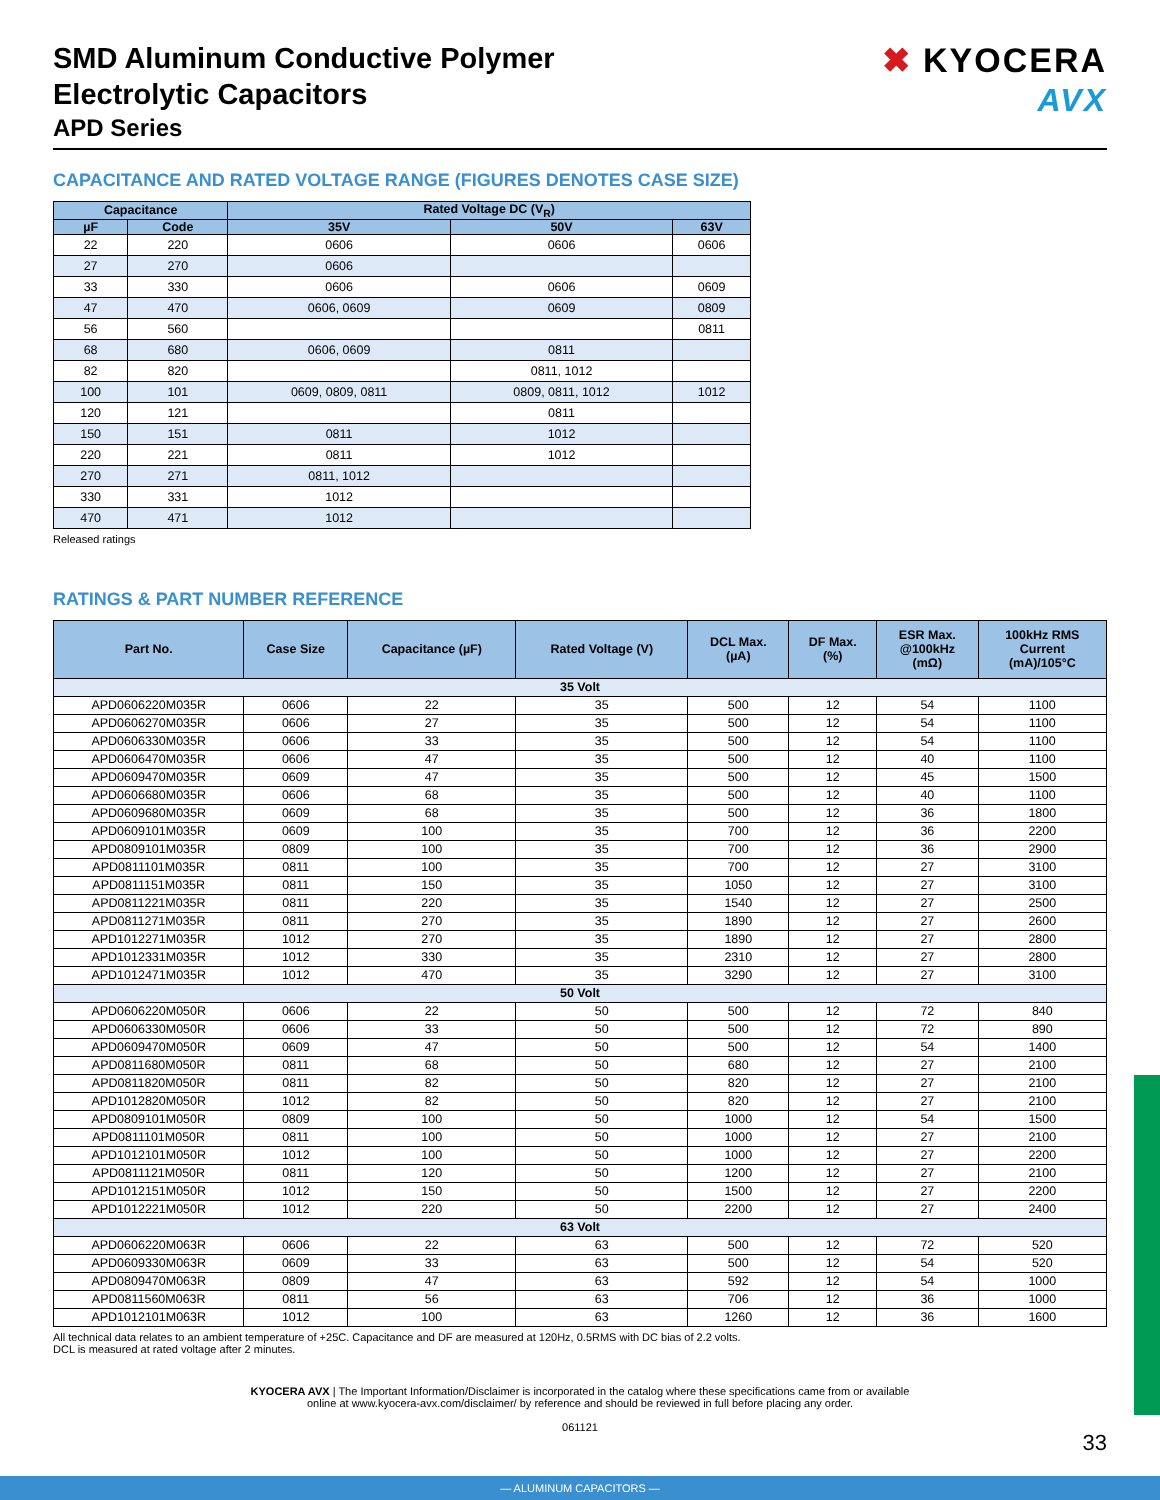SMD Aluminum Conductive Polymer
Electrolytic Capacitors
APD Series
✖ KYOCERA
AVX
CAPACITANCE AND RATED VOLTAGE RANGE (FIGURES DENOTES CASE SIZE)
| Capacitance | | Rated Voltage DC (V<sub>R</sub>) | | |
| --- | --- | --- | --- | --- |
| µF | Code | 35V | 50V | 63V |
| 22 | 220 | 0606 | 0606 | 0606 |
| 27 | 270 | 0606 | | |
| 33 | 330 | 0606 | 0606 | 0609 |
| 47 | 470 | 0606, 0609 | 0609 | 0809 |
| 56 | 560 | | | 0811 |
| 68 | 680 | 0606, 0609 | 0811 | |
| 82 | 820 | | 0811, 1012 | |
| 100 | 101 | 0609, 0809, 0811 | 0809, 0811, 1012 | 1012 |
| 120 | 121 | | 0811 | |
| 150 | 151 | 0811 | 1012 | |
| 220 | 221 | 0811 | 1012 | |
| 270 | 271 | 0811, 1012 | | |
| 330 | 331 | 1012 | | |
| 470 | 471 | 1012 | | |
Released ratings
RATINGS & PART NUMBER REFERENCE
| Part No. | Case Size | Capacitance (µF) | Rated Voltage (V) | DCL Max. (µA) | DF Max. (%) | ESR Max. @100kHz (mΩ) | 100kHz RMS Current (mA)/105°C |
| --- | --- | --- | --- | --- | --- | --- | --- |
| 35 Volt | | | | | | | |
| APD0606220M035R | 0606 | 22 | 35 | 500 | 12 | 54 | 1100 |
| APD0606270M035R | 0606 | 27 | 35 | 500 | 12 | 54 | 1100 |
| APD0606330M035R | 0606 | 33 | 35 | 500 | 12 | 54 | 1100 |
| APD0606470M035R | 0606 | 47 | 35 | 500 | 12 | 40 | 1100 |
| APD0609470M035R | 0609 | 47 | 35 | 500 | 12 | 45 | 1500 |
| APD0606680M035R | 0606 | 68 | 35 | 500 | 12 | 40 | 1100 |
| APD0609680M035R | 0609 | 68 | 35 | 500 | 12 | 36 | 1800 |
| APD0609101M035R | 0609 | 100 | 35 | 700 | 12 | 36 | 2200 |
| APD0809101M035R | 0809 | 100 | 35 | 700 | 12 | 36 | 2900 |
| APD0811101M035R | 0811 | 100 | 35 | 700 | 12 | 27 | 3100 |
| APD0811151M035R | 0811 | 150 | 35 | 1050 | 12 | 27 | 3100 |
| APD0811221M035R | 0811 | 220 | 35 | 1540 | 12 | 27 | 2500 |
| APD0811271M035R | 0811 | 270 | 35 | 1890 | 12 | 27 | 2600 |
| APD1012271M035R | 1012 | 270 | 35 | 1890 | 12 | 27 | 2800 |
| APD1012331M035R | 1012 | 330 | 35 | 2310 | 12 | 27 | 2800 |
| APD1012471M035R | 1012 | 470 | 35 | 3290 | 12 | 27 | 3100 |
| 50 Volt | | | | | | | |
| APD0606220M050R | 0606 | 22 | 50 | 500 | 12 | 72 | 840 |
| APD0606330M050R | 0606 | 33 | 50 | 500 | 12 | 72 | 890 |
| APD0609470M050R | 0609 | 47 | 50 | 500 | 12 | 54 | 1400 |
| APD0811680M050R | 0811 | 68 | 50 | 680 | 12 | 27 | 2100 |
| APD0811820M050R | 0811 | 82 | 50 | 820 | 12 | 27 | 2100 |
| APD1012820M050R | 1012 | 82 | 50 | 820 | 12 | 27 | 2100 |
| APD0809101M050R | 0809 | 100 | 50 | 1000 | 12 | 54 | 1500 |
| APD0811101M050R | 0811 | 100 | 50 | 1000 | 12 | 27 | 2100 |
| APD1012101M050R | 1012 | 100 | 50 | 1000 | 12 | 27 | 2200 |
| APD0811121M050R | 0811 | 120 | 50 | 1200 | 12 | 27 | 2100 |
| APD1012151M050R | 1012 | 150 | 50 | 1500 | 12 | 27 | 2200 |
| APD1012221M050R | 1012 | 220 | 50 | 2200 | 12 | 27 | 2400 |
| 63 Volt | | | | | | | |
| APD0606220M063R | 0606 | 22 | 63 | 500 | 12 | 72 | 520 |
| APD0609330M063R | 0609 | 33 | 63 | 500 | 12 | 54 | 520 |
| APD0809470M063R | 0809 | 47 | 63 | 592 | 12 | 54 | 1000 |
| APD0811560M063R | 0811 | 56 | 63 | 706 | 12 | 36 | 1000 |
| APD1012101M063R | 1012 | 100 | 63 | 1260 | 12 | 36 | 1600 |
All technical data relates to an ambient temperature of +25C. Capacitance and DF are measured at 120Hz, 0.5RMS with DC bias of 2.2 volts.
DCL is measured at rated voltage after 2 minutes.
KYOCERA AVX | The Important Information/Disclaimer is incorporated in the catalog where these specifications came from or available
online at www.kyocera-avx.com/disclaimer/ by reference and should be reviewed in full before placing any order.
061121
33
— ALUMINUM CAPACITORS —